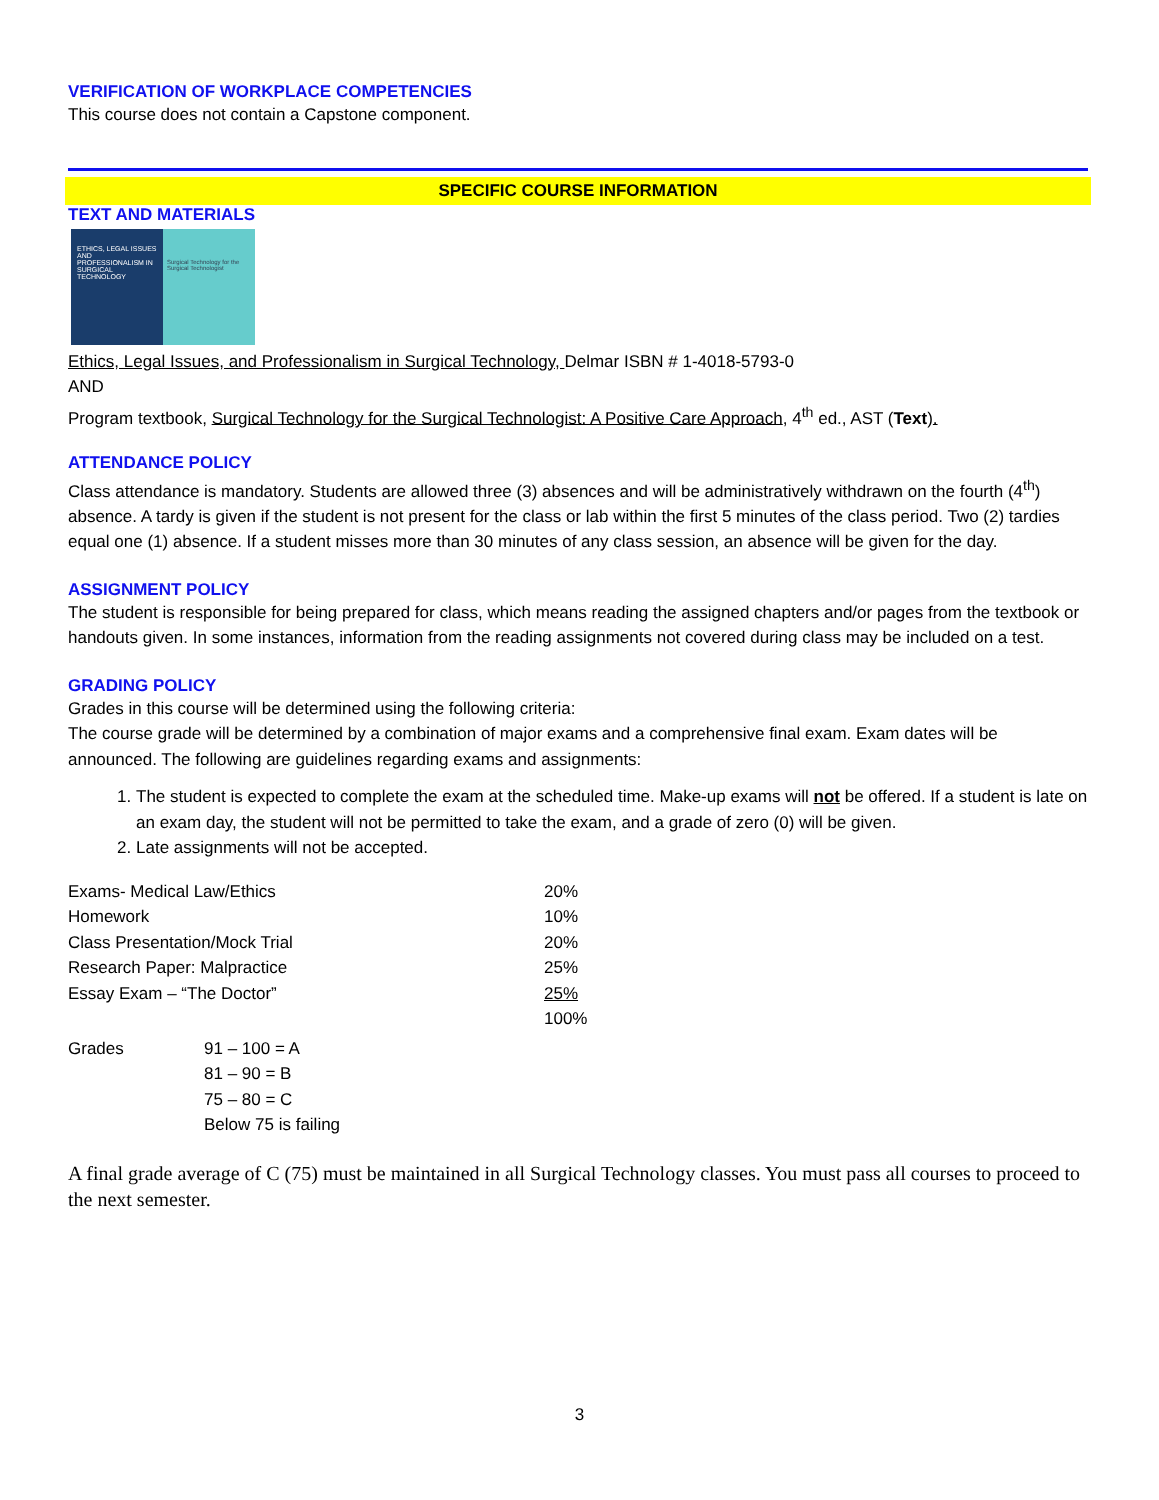VERIFICATION OF WORKPLACE COMPETENCIES
This course does not contain a Capstone component.
SPECIFIC COURSE INFORMATION
TEXT AND MATERIALS
ETHICS, LEGAL ISSUES AND PROFESSIONALISM IN SURGICAL TECHNOLOGY
Surgical Technology for the Surgical Technologist
Ethics, Legal Issues, and Professionalism in Surgical Technology, Delmar ISBN # 1-4018-5793-0
AND
Program textbook, Surgical Technology for the Surgical Technologist: A Positive Care Approach, 4<sup>th</sup> ed., AST (Text).
ATTENDANCE POLICY
Class attendance is mandatory. Students are allowed three (3) absences and will be administratively withdrawn on the fourth (4<sup>th</sup>) absence. A tardy is given if the student is not present for the class or lab within the first 5 minutes of the class period. Two (2) tardies equal one (1) absence. If a student misses more than 30 minutes of any class session, an absence will be given for the day.
ASSIGNMENT POLICY
The student is responsible for being prepared for class, which means reading the assigned chapters and/or pages from the textbook or handouts given. In some instances, information from the reading assignments not covered during class may be included on a test.
GRADING POLICY
Grades in this course will be determined using the following criteria:
The course grade will be determined by a combination of major exams and a comprehensive final exam. Exam dates will be announced. The following are guidelines regarding exams and assignments:
1. The student is expected to complete the exam at the scheduled time. Make-up exams will not be offered. If a student is late on an exam day, the student will not be permitted to take the exam, and a grade of zero (0) will be given.
2. Late assignments will not be accepted.
| Exams- Medical Law/Ethics | 20% |
| Homework | 10% |
| Class Presentation/Mock Trial | 20% |
| Research Paper: Malpractice | 25% |
| Essay Exam – “The Doctor” | 25% |
| | 100% |
| Grades | 91 – 100 = A |
| | 81 – 90 = B |
| | 75 – 80 = C |
| | Below 75 is failing |
A final grade average of C (75) must be maintained in all Surgical Technology classes. You must pass all courses to proceed to the next semester.
3